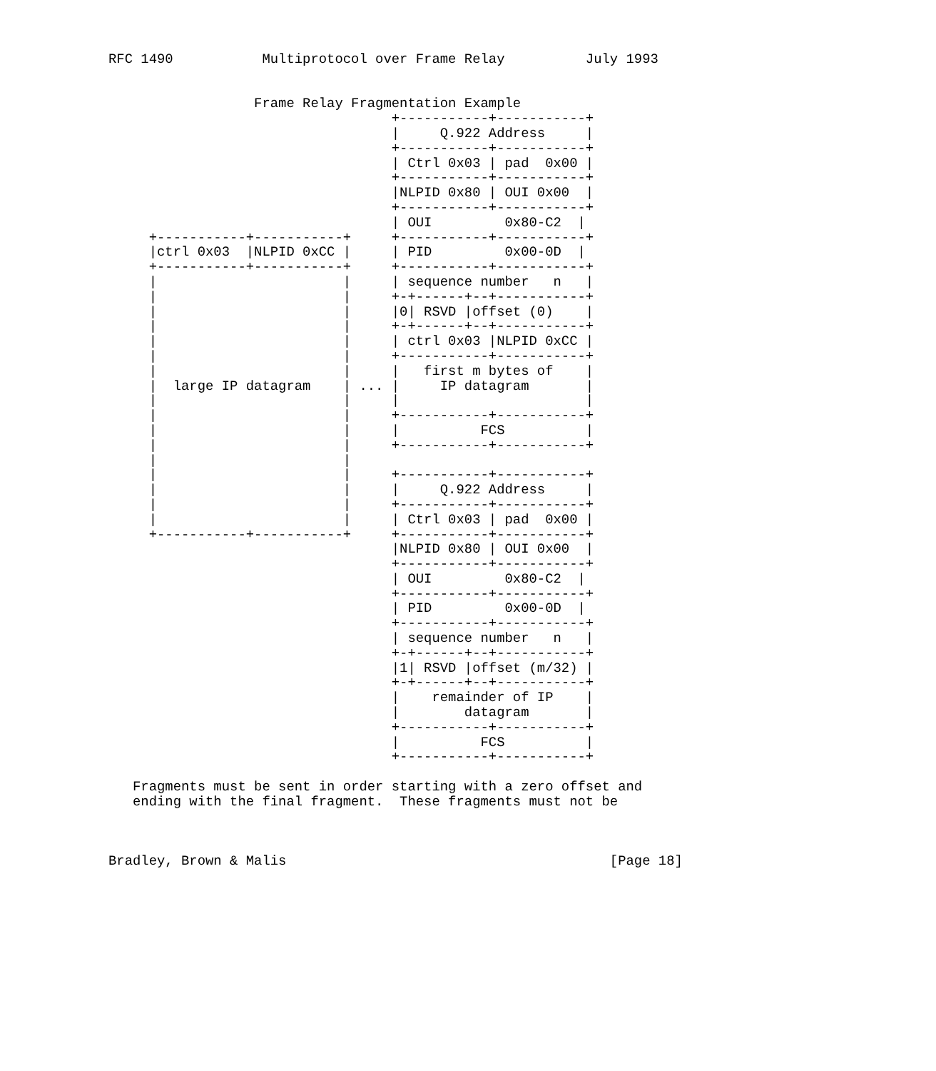RFC 1490           Multiprotocol over Frame Relay          July 1993


                  Frame Relay Fragmentation Example
                                   +-----------+-----------+
                                   |     Q.922 Address     |
                                   +-----------+-----------+
                                   | Ctrl 0x03 | pad  0x00 |
                                   +-----------+-----------+
                                   |NLPID 0x80 | OUI 0x00  |
                                   +-----------+-----------+
                                   | OUI         0x80-C2  |
     +-----------+-----------+     +-----------+-----------+
     |ctrl 0x03  |NLPID 0xCC |     | PID         0x00-0D  |
     +-----------+-----------+     +-----------+-----------+
     |                       |     | sequence number   n   |
     |                       |     +-+------+--+-----------+
     |                       |     |0| RSVD |offset (0)    |
     |                       |     +-+------+--+-----------+
     |                       |     | ctrl 0x03 |NLPID 0xCC |
     |                       |     +-----------+-----------+
     |                       |     |   first m bytes of    |
     |  large IP datagram    | ... |     IP datagram       |
     |                       |     |                       |
     |                       |     +-----------+-----------+
     |                       |     |          FCS          |
     |                       |     +-----------+-----------+
     |                       |
     |                       |     +-----------+-----------+
     |                       |     |     Q.922 Address     |
     |                       |     +-----------+-----------+
     |                       |     | Ctrl 0x03 | pad  0x00 |
     +-----------+-----------+     +-----------+-----------+
                                   |NLPID 0x80 | OUI 0x00  |
                                   +-----------+-----------+
                                   | OUI         0x80-C2  |
                                   +-----------+-----------+
                                   | PID         0x00-0D  |
                                   +-----------+-----------+
                                   | sequence number   n   |
                                   +-+------+--+-----------+
                                   |1| RSVD |offset (m/32) |
                                   +-+------+--+-----------+
                                   |    remainder of IP    |
                                   |        datagram       |
                                   +-----------+-----------+
                                   |          FCS          |
                                   +-----------+-----------+

   Fragments must be sent in order starting with a zero offset and
   ending with the final fragment.  These fragments must not be



Bradley, Brown & Malis                                        [Page 18]